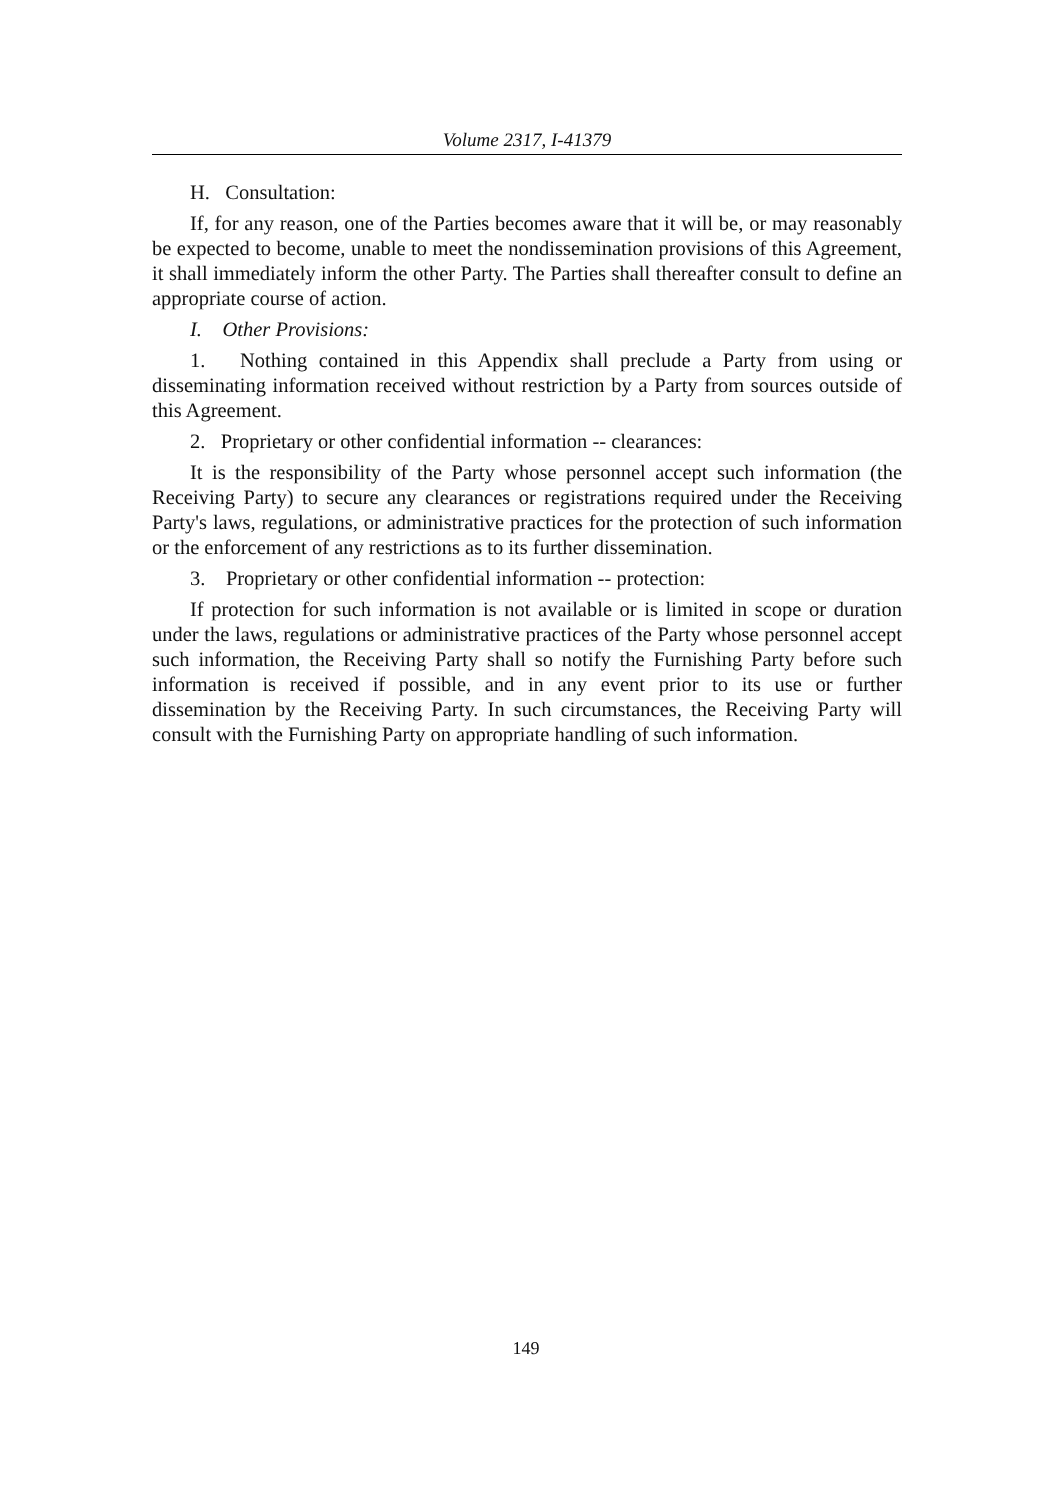Volume 2317, I-41379
H. Consultation:
If, for any reason, one of the Parties becomes aware that it will be, or may reasonably be expected to become, unable to meet the nondissemination provisions of this Agreement, it shall immediately inform the other Party. The Parties shall thereafter consult to define an appropriate course of action.
I. Other Provisions:
1. Nothing contained in this Appendix shall preclude a Party from using or disseminating information received without restriction by a Party from sources outside of this Agreement.
2. Proprietary or other confidential information -- clearances:
It is the responsibility of the Party whose personnel accept such information (the Receiving Party) to secure any clearances or registrations required under the Receiving Party's laws, regulations, or administrative practices for the protection of such information or the enforcement of any restrictions as to its further dissemination.
3. Proprietary or other confidential information -- protection:
If protection for such information is not available or is limited in scope or duration under the laws, regulations or administrative practices of the Party whose personnel accept such information, the Receiving Party shall so notify the Furnishing Party before such information is received if possible, and in any event prior to its use or further dissemination by the Receiving Party. In such circumstances, the Receiving Party will consult with the Furnishing Party on appropriate handling of such information.
149